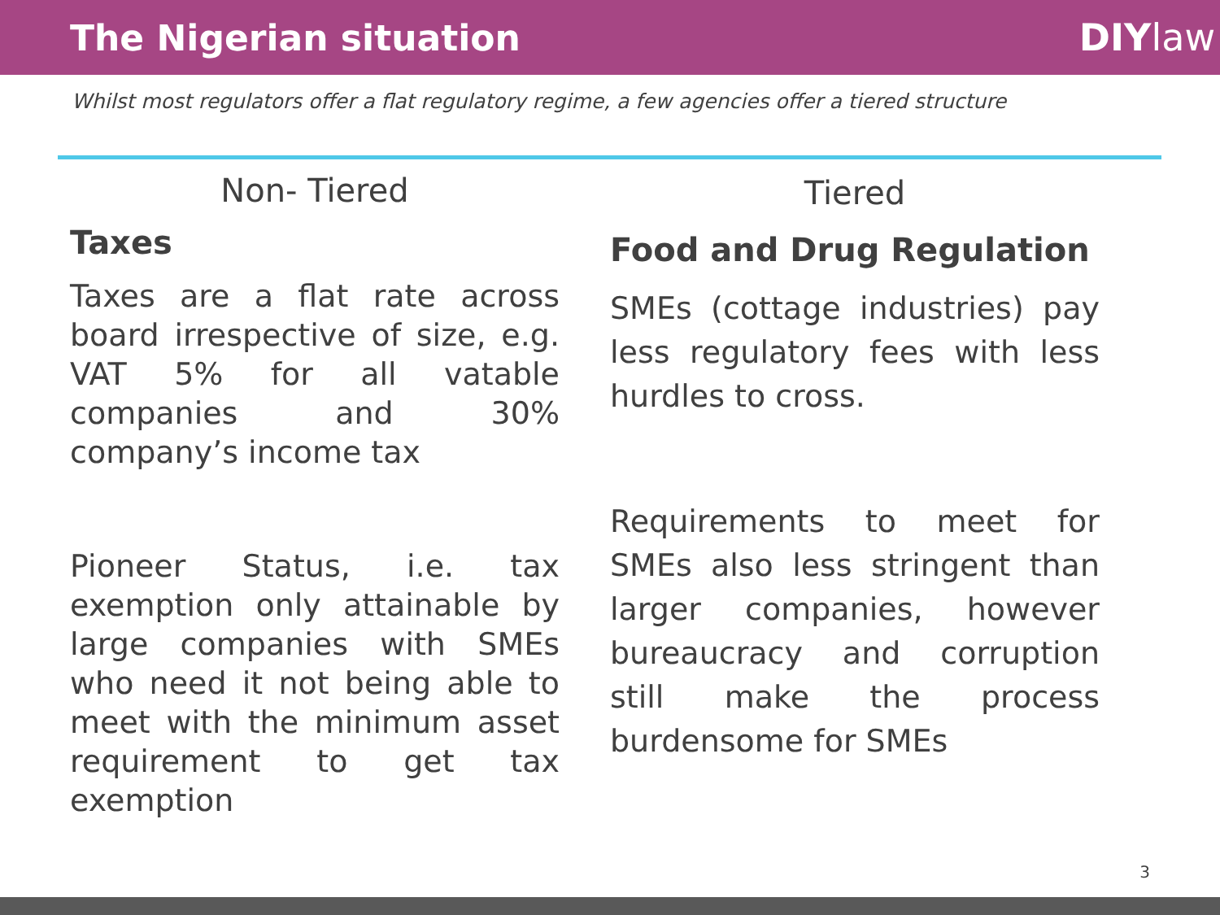The Nigerian situation DIYlaw
Whilst most regulators offer a flat regulatory regime, a few agencies offer a tiered structure
Non- Tiered
Taxes
Taxes are a flat rate across board irrespective of size, e.g. VAT 5% for all vatable companies and 30% company’s income tax
Pioneer Status, i.e. tax exemption only attainable by large companies with SMEs who need it not being able to meet with the minimum asset requirement to get tax exemption
Tiered
Food and Drug Regulation
SMEs (cottage industries) pay less regulatory fees with less hurdles to cross.
Requirements to meet for SMEs also less stringent than larger companies, however bureaucracy and corruption still make the process burdensome for SMEs
3